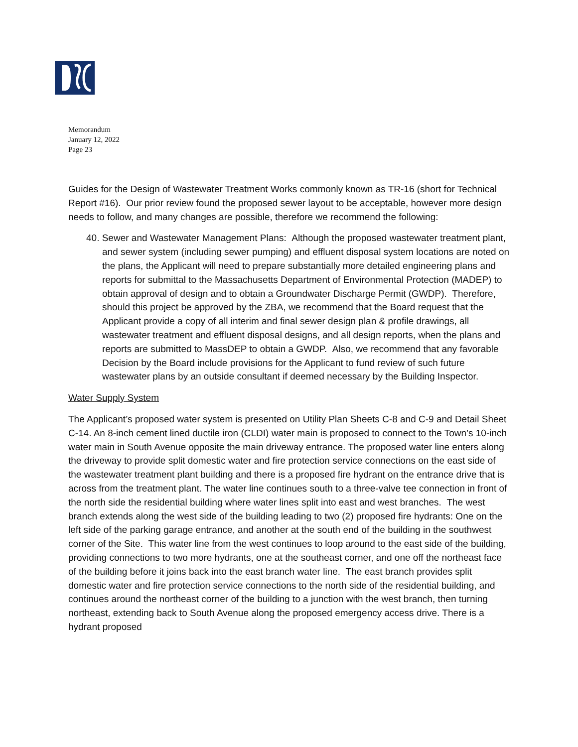Memorandum
January 12, 2022
Page 23
Guides for the Design of Wastewater Treatment Works commonly known as TR-16 (short for Technical Report #16). Our prior review found the proposed sewer layout to be acceptable, however more design needs to follow, and many changes are possible, therefore we recommend the following:
40. Sewer and Wastewater Management Plans: Although the proposed wastewater treatment plant, and sewer system (including sewer pumping) and effluent disposal system locations are noted on the plans, the Applicant will need to prepare substantially more detailed engineering plans and reports for submittal to the Massachusetts Department of Environmental Protection (MADEP) to obtain approval of design and to obtain a Groundwater Discharge Permit (GWDP). Therefore, should this project be approved by the ZBA, we recommend that the Board request that the Applicant provide a copy of all interim and final sewer design plan & profile drawings, all wastewater treatment and effluent disposal designs, and all design reports, when the plans and reports are submitted to MassDEP to obtain a GWDP. Also, we recommend that any favorable Decision by the Board include provisions for the Applicant to fund review of such future wastewater plans by an outside consultant if deemed necessary by the Building Inspector.
Water Supply System
The Applicant’s proposed water system is presented on Utility Plan Sheets C-8 and C-9 and Detail Sheet C-14. An 8-inch cement lined ductile iron (CLDI) water main is proposed to connect to the Town’s 10-inch water main in South Avenue opposite the main driveway entrance. The proposed water line enters along the driveway to provide split domestic water and fire protection service connections on the east side of the wastewater treatment plant building and there is a proposed fire hydrant on the entrance drive that is across from the treatment plant. The water line continues south to a three-valve tee connection in front of the north side the residential building where water lines split into east and west branches. The west branch extends along the west side of the building leading to two (2) proposed fire hydrants: One on the left side of the parking garage entrance, and another at the south end of the building in the southwest corner of the Site. This water line from the west continues to loop around to the east side of the building, providing connections to two more hydrants, one at the southeast corner, and one off the northeast face of the building before it joins back into the east branch water line. The east branch provides split domestic water and fire protection service connections to the north side of the residential building, and continues around the northeast corner of the building to a junction with the west branch, then turning northeast, extending back to South Avenue along the proposed emergency access drive. There is a hydrant proposed